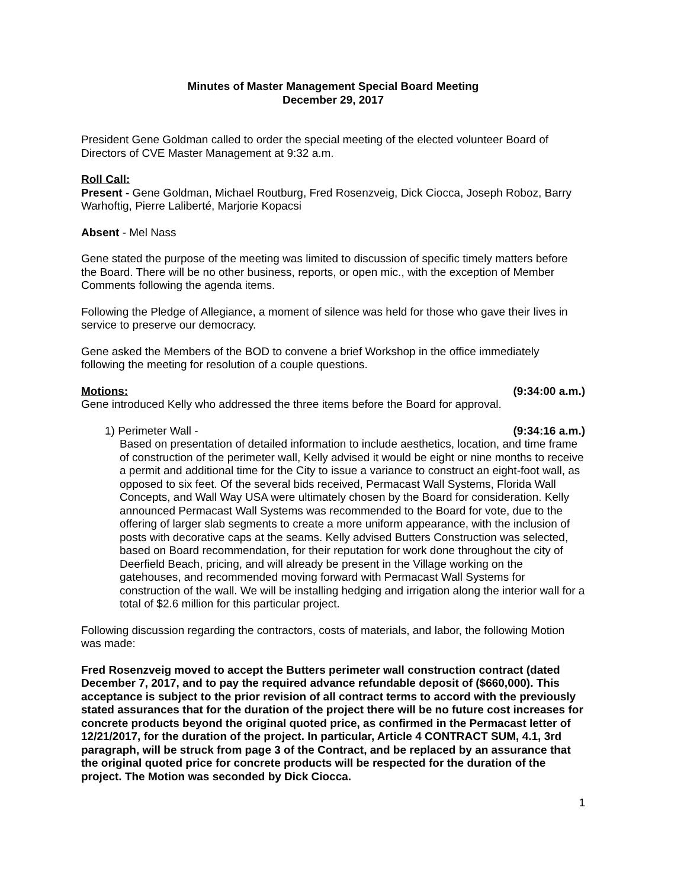Minutes of Master Management Special Board Meeting
December 29, 2017
President Gene Goldman called to order the special meeting of the elected volunteer Board of Directors of CVE Master Management at 9:32 a.m.
Roll Call:
Present - Gene Goldman, Michael Routburg, Fred Rosenzveig, Dick Ciocca, Joseph Roboz, Barry Warhoftig, Pierre Laliberté, Marjorie Kopacsi
Absent - Mel Nass
Gene stated the purpose of the meeting was limited to discussion of specific timely matters before the Board. There will be no other business, reports, or open mic., with the exception of Member Comments following the agenda items.
Following the Pledge of Allegiance, a moment of silence was held for those who gave their lives in service to preserve our democracy.
Gene asked the Members of the BOD to convene a brief Workshop in the office immediately following the meeting for resolution of a couple questions.
Motions: (9:34:00 a.m.)
Gene introduced Kelly who addressed the three items before the Board for approval.
1) Perimeter Wall - (9:34:16 a.m.)
Based on presentation of detailed information to include aesthetics, location, and time frame of construction of the perimeter wall, Kelly advised it would be eight or nine months to receive a permit and additional time for the City to issue a variance to construct an eight-foot wall, as opposed to six feet. Of the several bids received, Permacast Wall Systems, Florida Wall Concepts, and Wall Way USA were ultimately chosen by the Board for consideration. Kelly announced Permacast Wall Systems was recommended to the Board for vote, due to the offering of larger slab segments to create a more uniform appearance, with the inclusion of posts with decorative caps at the seams. Kelly advised Butters Construction was selected, based on Board recommendation, for their reputation for work done throughout the city of Deerfield Beach, pricing, and will already be present in the Village working on the gatehouses, and recommended moving forward with Permacast Wall Systems for construction of the wall. We will be installing hedging and irrigation along the interior wall for a total of $2.6 million for this particular project.
Following discussion regarding the contractors, costs of materials, and labor, the following Motion was made:
Fred Rosenzveig moved to accept the Butters perimeter wall construction contract (dated December 7, 2017, and to pay the required advance refundable deposit of ($660,000). This acceptance is subject to the prior revision of all contract terms to accord with the previously stated assurances that for the duration of the project there will be no future cost increases for concrete products beyond the original quoted price, as confirmed in the Permacast letter of 12/21/2017, for the duration of the project. In particular, Article 4 CONTRACT SUM, 4.1, 3rd paragraph, will be struck from page 3 of the Contract, and be replaced by an assurance that the original quoted price for concrete products will be respected for the duration of the project. The Motion was seconded by Dick Ciocca.
1